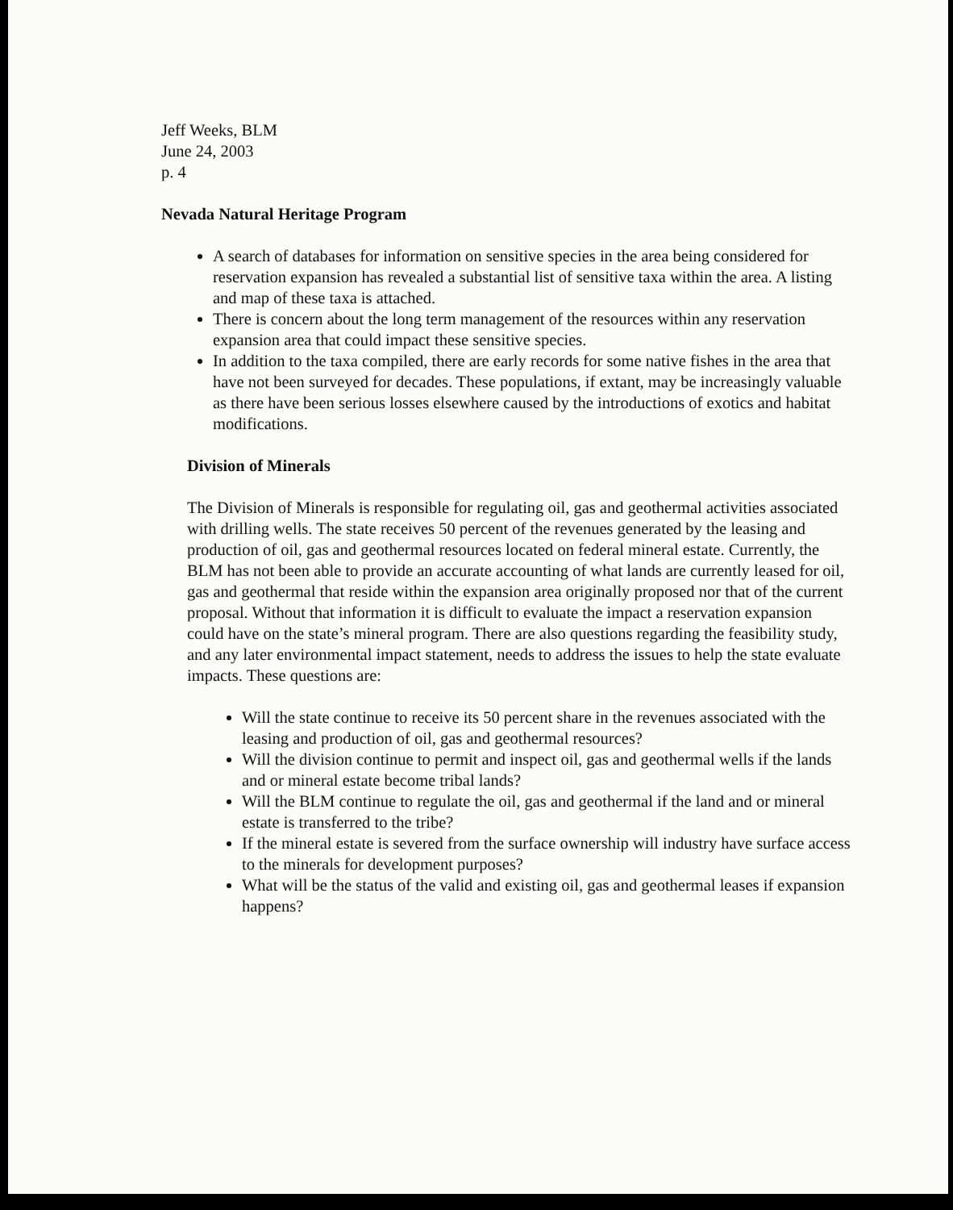Jeff Weeks, BLM
June 24, 2003
p. 4
Nevada Natural Heritage Program
A search of databases for information on sensitive species in the area being considered for reservation expansion has revealed a substantial list of sensitive taxa within the area. A listing and map of these taxa is attached.
There is concern about the long term management of the resources within any reservation expansion area that could impact these sensitive species.
In addition to the taxa compiled, there are early records for some native fishes in the area that have not been surveyed for decades. These populations, if extant, may be increasingly valuable as there have been serious losses elsewhere caused by the introductions of exotics and habitat modifications.
Division of Minerals
The Division of Minerals is responsible for regulating oil, gas and geothermal activities associated with drilling wells. The state receives 50 percent of the revenues generated by the leasing and production of oil, gas and geothermal resources located on federal mineral estate. Currently, the BLM has not been able to provide an accurate accounting of what lands are currently leased for oil, gas and geothermal that reside within the expansion area originally proposed nor that of the current proposal. Without that information it is difficult to evaluate the impact a reservation expansion could have on the state’s mineral program. There are also questions regarding the feasibility study, and any later environmental impact statement, needs to address the issues to help the state evaluate impacts. These questions are:
Will the state continue to receive its 50 percent share in the revenues associated with the leasing and production of oil, gas and geothermal resources?
Will the division continue to permit and inspect oil, gas and geothermal wells if the lands and or mineral estate become tribal lands?
Will the BLM continue to regulate the oil, gas and geothermal if the land and or mineral estate is transferred to the tribe?
If the mineral estate is severed from the surface ownership will industry have surface access to the minerals for development purposes?
What will be the status of the valid and existing oil, gas and geothermal leases if expansion happens?